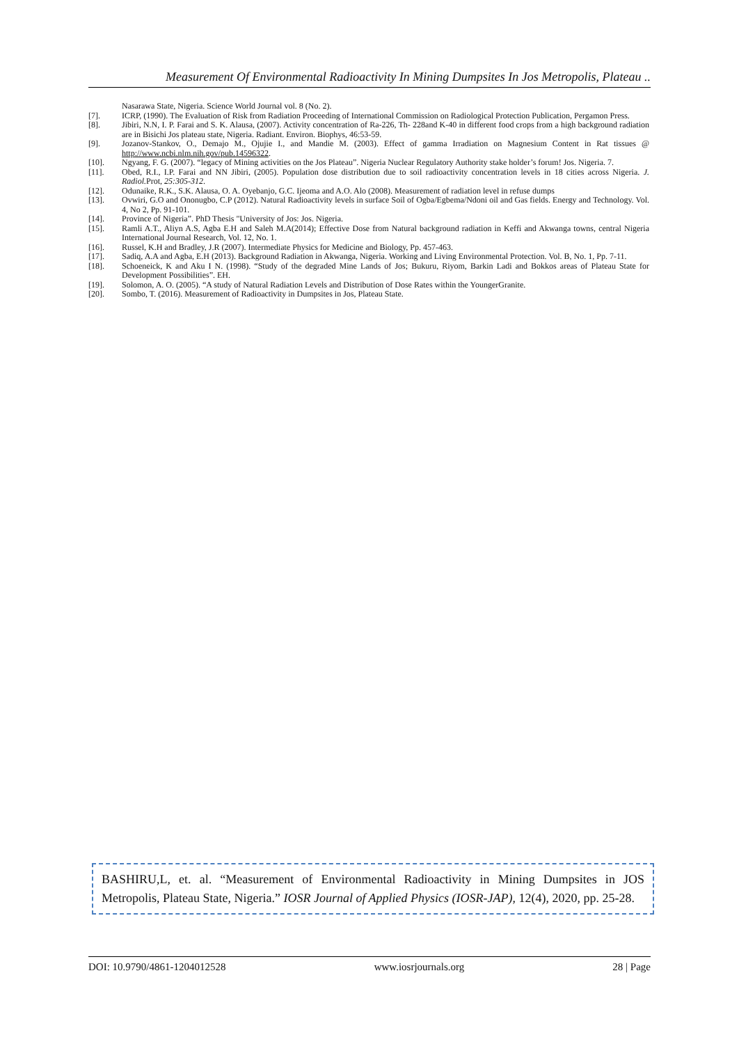Measurement Of Environmental Radioactivity In Mining Dumpsites In Jos Metropolis, Plateau ..
Nasarawa State, Nigeria. Science World Journal vol. 8 (No. 2).
[7]. ICRP, (1990). The Evaluation of Risk from Radiation Proceeding of International Commission on Radiological Protection Publication, Pergamon Press.
[8]. Jibiri, N.N, I. P. Farai and S. K. Alausa, (2007). Activity concentration of Ra-226, Th- 228and K-40 in different food crops from a high background radiation are in Bisichi Jos plateau state, Nigeria. Radiant. Environ. Biophys, 46:53-59.
[9]. Jozanov-Stankov, O., Demajo M., Ojujie I., and Mandie M. (2003). Effect of gamma Irradiation on Magnesium Content in Rat tissues @ http://www.ncbi.nlm.nih.gov/pub.14596322.
[10]. Ngyang, F. G. (2007). “legacy of Mining activities on the Jos Plateau”. Nigeria Nuclear Regulatory Authority stake holder’s forum! Jos. Nigeria. 7.
[11]. Obed, R.I., I.P. Farai and NN Jibiri, (2005). Population dose distribution due to soil radioactivity concentration levels in 18 cities across Nigeria. J. Radiol. Prot, 25:305-312.
[12]. Odunaike, R.K., S.K. Alausa, O. A. Oyebanjo, G.C. Ijeoma and A.O. Alo (2008). Measurement of radiation level in refuse dumps
[13]. Ovwiri, G.O and Ononugbo, C.P (2012). Natural Radioactivity levels in surface Soil of Ogba/Egbema/Ndoni oil and Gas fields. Energy and Technology. Vol. 4, No 2, Pp. 91-101.
[14]. Province of Nigeria”. PhD Thesis "University of Jos: Jos. Nigeria.
[15]. Ramli A.T., Aliyn A.S, Agba E.H and Saleh M.A(2014); Effective Dose from Natural background radiation in Keffi and Akwanga towns, central Nigeria International Journal Research, Vol. 12, No. 1.
[16]. Russel, K.H and Bradley, J.R (2007). Intermediate Physics for Medicine and Biology, Pp. 457-463.
[17]. Sadiq, A.A and Agba, E.H (2013). Background Radiation in Akwanga, Nigeria. Working and Living Environmental Protection. Vol. B, No. 1, Pp. 7-11.
[18]. Schoeneick, K and Aku I N. (1998). “Study of the degraded Mine Lands of Jos; Bukuru, Riyom, Barkin Ladi and Bokkos areas of Plateau State for Development Possibilities”. EH.
[19]. Solomon, A. O. (2005). “A study of Natural Radiation Levels and Distribution of Dose Rates within the YoungerGranite.
[20]. Sombo, T. (2016). Measurement of Radioactivity in Dumpsites in Jos, Plateau State.
BASHIRU,L, et. al. “Measurement of Environmental Radioactivity in Mining Dumpsites in JOS Metropolis, Plateau State, Nigeria.” IOSR Journal of Applied Physics (IOSR-JAP), 12(4), 2020, pp. 25-28.
DOI: 10.9790/4861-1204012528 www.iosrjournals.org 28 | Page